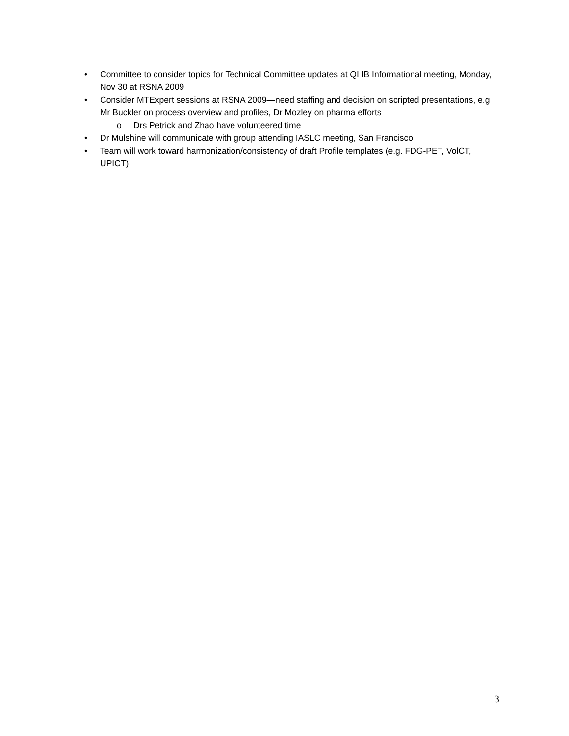• Committee to consider topics for Technical Committee updates at QI IB Informational meeting, Monday, Nov 30 at RSNA 2009
• Consider MTExpert sessions at RSNA 2009—need staffing and decision on scripted presentations, e.g. Mr Buckler on process overview and profiles, Dr Mozley on pharma efforts
o Drs Petrick and Zhao have volunteered time
• Dr Mulshine will communicate with group attending IASLC meeting, San Francisco
• Team will work toward harmonization/consistency of draft Profile templates (e.g. FDG-PET, VolCT, UPICT)
3